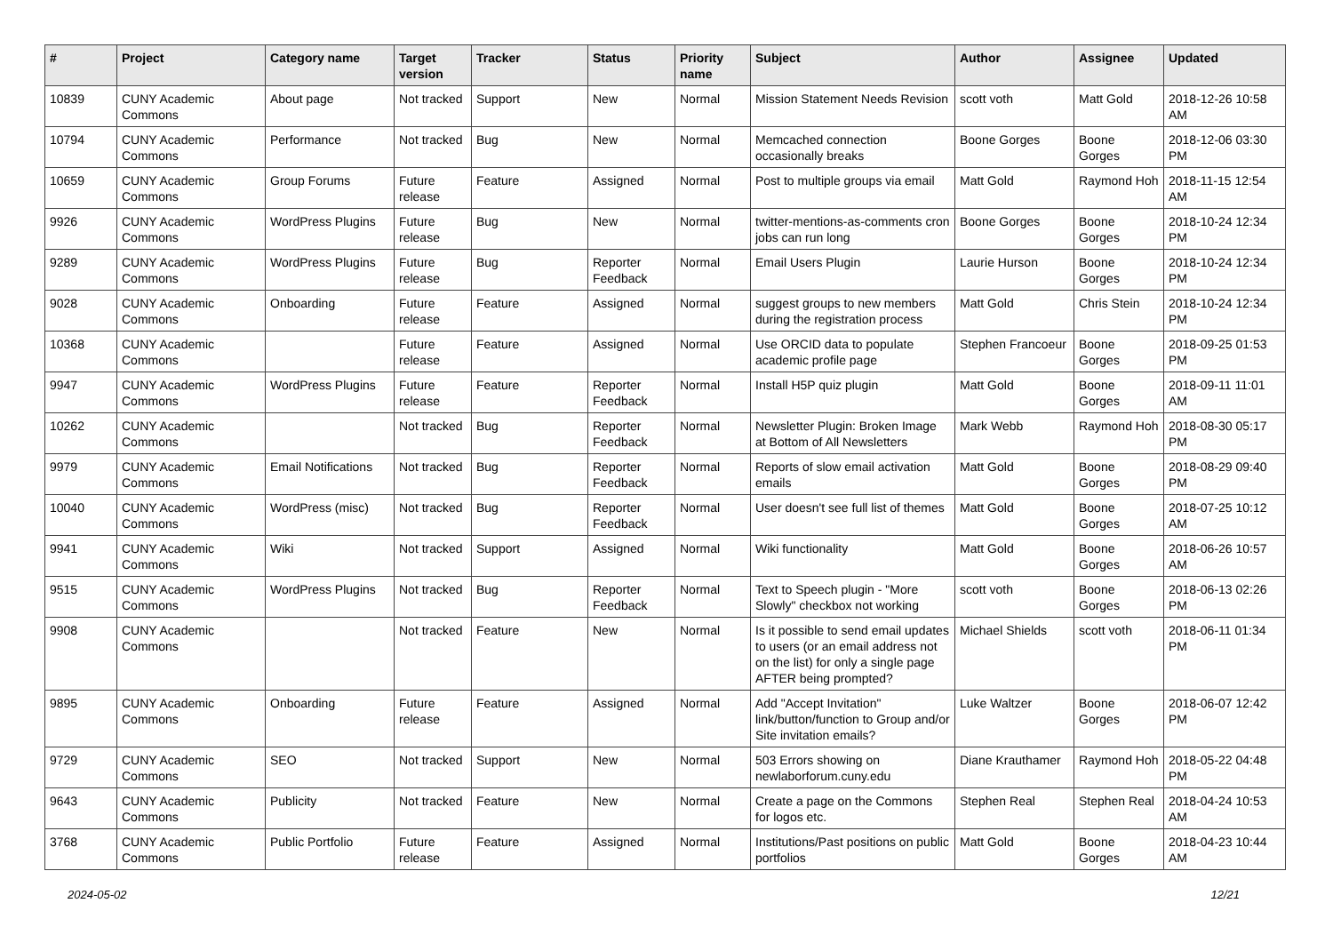| # | Project | Category name | Target version | Tracker | Status | Priority name | Subject | Author | Assignee | Updated |
| --- | --- | --- | --- | --- | --- | --- | --- | --- | --- | --- |
| 10839 | CUNY Academic Commons | About page | Not tracked | Support | New | Normal | Mission Statement Needs Revision | scott voth | Matt Gold | 2018-12-26 10:58 AM |
| 10794 | CUNY Academic Commons | Performance | Not tracked | Bug | New | Normal | Memcached connection occasionally breaks | Boone Gorges | Boone Gorges | 2018-12-06 03:30 PM |
| 10659 | CUNY Academic Commons | Group Forums | Future release | Feature | Assigned | Normal | Post to multiple groups via email | Matt Gold | Raymond Hoh | 2018-11-15 12:54 AM |
| 9926 | CUNY Academic Commons | WordPress Plugins | Future release | Bug | New | Normal | twitter-mentions-as-comments cron jobs can run long | Boone Gorges | Boone Gorges | 2018-10-24 12:34 PM |
| 9289 | CUNY Academic Commons | WordPress Plugins | Future release | Bug | Reporter Feedback | Normal | Email Users Plugin | Laurie Hurson | Boone Gorges | 2018-10-24 12:34 PM |
| 9028 | CUNY Academic Commons | Onboarding | Future release | Feature | Assigned | Normal | suggest groups to new members during the registration process | Matt Gold | Chris Stein | 2018-10-24 12:34 PM |
| 10368 | CUNY Academic Commons | | Future release | Feature | Assigned | Normal | Use ORCID data to populate academic profile page | Stephen Francoeur | Boone Gorges | 2018-09-25 01:53 PM |
| 9947 | CUNY Academic Commons | WordPress Plugins | Future release | Feature | Reporter Feedback | Normal | Install H5P quiz plugin | Matt Gold | Boone Gorges | 2018-09-11 11:01 AM |
| 10262 | CUNY Academic Commons | | Not tracked | Bug | Reporter Feedback | Normal | Newsletter Plugin: Broken Image at Bottom of All Newsletters | Mark Webb | Raymond Hoh | 2018-08-30 05:17 PM |
| 9979 | CUNY Academic Commons | Email Notifications | Not tracked | Bug | Reporter Feedback | Normal | Reports of slow email activation emails | Matt Gold | Boone Gorges | 2018-08-29 09:40 PM |
| 10040 | CUNY Academic Commons | WordPress (misc) | Not tracked | Bug | Reporter Feedback | Normal | User doesn't see full list of themes | Matt Gold | Boone Gorges | 2018-07-25 10:12 AM |
| 9941 | CUNY Academic Commons | Wiki | Not tracked | Support | Assigned | Normal | Wiki functionality | Matt Gold | Boone Gorges | 2018-06-26 10:57 AM |
| 9515 | CUNY Academic Commons | WordPress Plugins | Not tracked | Bug | Reporter Feedback | Normal | Text to Speech plugin - "More Slowly" checkbox not working | scott voth | Boone Gorges | 2018-06-13 02:26 PM |
| 9908 | CUNY Academic Commons | | Not tracked | Feature | New | Normal | Is it possible to send email updates to users (or an email address not on the list) for only a single page AFTER being prompted? | Michael Shields | scott voth | 2018-06-11 01:34 PM |
| 9895 | CUNY Academic Commons | Onboarding | Future release | Feature | Assigned | Normal | Add "Accept Invitation" link/button/function to Group and/or Site invitation emails? | Luke Waltzer | Boone Gorges | 2018-06-07 12:42 PM |
| 9729 | CUNY Academic Commons | SEO | Not tracked | Support | New | Normal | 503 Errors showing on newlaborforum.cuny.edu | Diane Krauthamer | Raymond Hoh | 2018-05-22 04:48 PM |
| 9643 | CUNY Academic Commons | Publicity | Not tracked | Feature | New | Normal | Create a page on the Commons for logos etc. | Stephen Real | Stephen Real | 2018-04-24 10:53 AM |
| 3768 | CUNY Academic Commons | Public Portfolio | Future release | Feature | Assigned | Normal | Institutions/Past positions on public portfolios | Matt Gold | Boone Gorges | 2018-04-23 10:44 AM |
2024-05-02 12/21